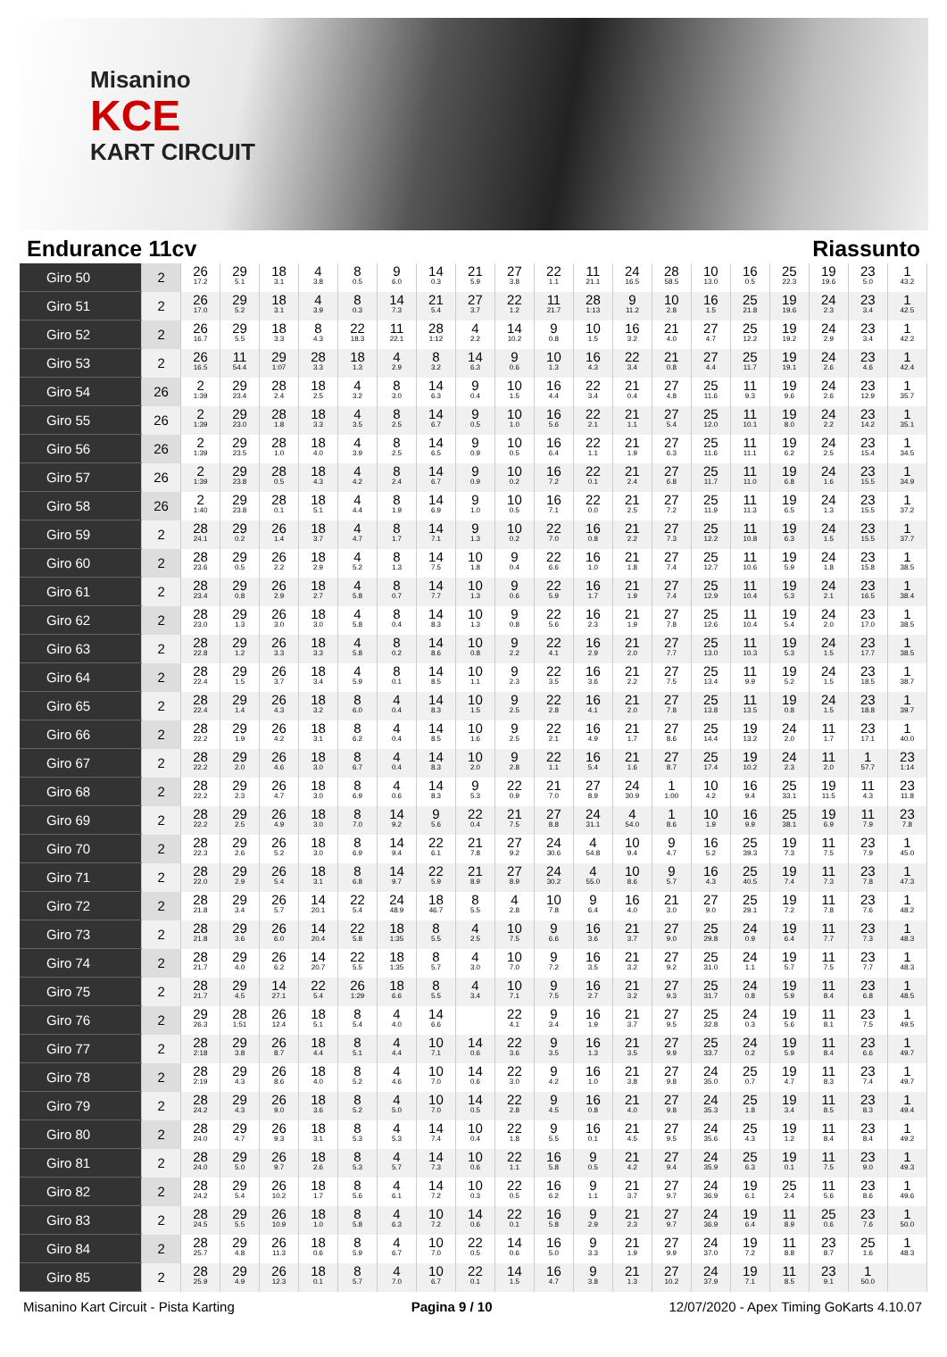Misanino
KCE
KART CIRCUIT
Endurance 11cv Riassunto
| Giro 50 | 2 | 26 17.2 | 29 5.1 | 18 3.1 | 4 3.8 | 8 0.5 | 9 6.0 | 14 0.3 | 21 5.9 | 27 3.8 | 22 1.1 | 11 21.1 | 24 16.5 | 28 58.5 | 10 13.0 | 16 0.5 | 25 22.3 | 19 19.6 | 23 5.0 | 1 43.2 |
| Giro 51 | 2 | 26 17.0 | 29 5.2 | 18 3.1 | 4 3.9 | 8 0.3 | 14 7.3 | 21 5.4 | 27 3.7 | 22 1.2 | 11 21.7 | 28 1:13 | 9 11.2 | 10 2.8 | 16 1.5 | 25 21.8 | 19 19.6 | 24 2.3 | 23 3.4 | 1 42.5 |
| Giro 52 | 2 | 26 16.7 | 29 5.5 | 18 3.3 | 8 4.3 | 22 18.3 | 11 22.1 | 28 1:12 | 4 2.2 | 14 10.2 | 9 0.8 | 10 1.5 | 16 3.2 | 21 4.0 | 27 4.7 | 25 12.2 | 19 19.2 | 24 2.9 | 23 3.4 | 1 42.2 |
| Giro 53 | 2 | 26 16.5 | 11 54.4 | 29 1:07 | 28 3.3 | 18 1.3 | 4 2.9 | 8 3.2 | 14 6.3 | 9 0.6 | 10 1.3 | 16 4.3 | 22 3.4 | 21 0.8 | 27 4.4 | 25 11.7 | 19 19.1 | 24 2.6 | 23 4.6 | 1 42.4 |
| Giro 54 | 26 | 2 1:39 | 29 23.4 | 28 2.4 | 18 2.5 | 4 3.2 | 8 3.0 | 14 6.3 | 9 0.4 | 10 1.5 | 16 4.4 | 22 3.4 | 21 0.4 | 27 4.8 | 25 11.6 | 11 9.3 | 19 9.6 | 24 2.6 | 23 12.9 | 1 35.7 |
| Giro 55 | 26 | 2 1:39 | 29 23.0 | 28 1.8 | 18 3.3 | 4 3.5 | 8 2.5 | 14 6.7 | 9 0.5 | 10 1.0 | 16 5.6 | 22 2.1 | 21 1.1 | 27 5.4 | 25 12.0 | 11 10.1 | 19 8.0 | 24 2.2 | 23 14.2 | 1 35.1 |
| Giro 56 | 26 | 2 1:39 | 29 23.5 | 28 1.0 | 18 4.0 | 4 3.9 | 8 2.5 | 14 6.5 | 9 0.9 | 10 0.5 | 16 6.4 | 22 1.1 | 21 1.9 | 27 6.3 | 25 11.6 | 11 11.1 | 19 6.2 | 24 2.5 | 23 15.4 | 1 34.5 |
| Giro 57 | 26 | 2 1:39 | 29 23.8 | 28 0.5 | 18 4.3 | 4 4.2 | 8 2.4 | 14 6.7 | 9 0.9 | 10 0.2 | 16 7.2 | 22 0.1 | 21 2.4 | 27 6.8 | 25 11.7 | 11 11.0 | 19 6.8 | 24 1.6 | 23 15.5 | 1 34.9 |
| Giro 58 | 26 | 2 1:40 | 29 23.8 | 28 0.1 | 18 5.1 | 4 4.4 | 8 1.9 | 14 6.9 | 9 1.0 | 10 0.5 | 16 7.1 | 22 0.0 | 21 2.5 | 27 7.2 | 25 11.9 | 11 11.3 | 19 6.5 | 24 1.3 | 23 15.5 | 1 37.2 |
| Giro 59 | 2 | 28 24.1 | 29 0.2 | 26 1.4 | 18 3.7 | 4 4.7 | 8 1.7 | 14 7.1 | 9 1.3 | 10 0.2 | 22 7.0 | 16 0.8 | 21 2.2 | 27 7.3 | 25 12.2 | 11 10.8 | 19 6.3 | 24 1.5 | 23 15.5 | 1 37.7 |
| Giro 60 | 2 | 28 23.6 | 29 0.5 | 26 2.2 | 18 2.9 | 4 5.2 | 8 1.3 | 14 7.5 | 10 1.8 | 9 0.4 | 22 6.6 | 16 1.0 | 21 1.8 | 27 7.4 | 25 12.7 | 11 10.6 | 19 5.9 | 24 1.8 | 23 15.8 | 1 38.5 |
| Giro 61 | 2 | 28 23.4 | 29 0.8 | 26 2.9 | 18 2.7 | 4 5.8 | 8 0.7 | 14 7.7 | 10 1.3 | 9 0.6 | 22 5.9 | 16 1.7 | 21 1.9 | 27 7.4 | 25 12.9 | 11 10.4 | 19 5.3 | 24 2.1 | 23 16.5 | 1 38.4 |
| Giro 62 | 2 | 28 23.0 | 29 1.3 | 26 3.0 | 18 3.0 | 4 5.8 | 8 0.4 | 14 8.3 | 10 1.3 | 9 0.8 | 22 5.6 | 16 2.3 | 21 1.9 | 27 7.8 | 25 12.6 | 11 10.4 | 19 5.4 | 24 2.0 | 23 17.0 | 1 38.5 |
| Giro 63 | 2 | 28 22.8 | 29 1.2 | 26 3.3 | 18 3.3 | 4 5.8 | 8 0.2 | 14 8.6 | 10 0.8 | 9 2.2 | 22 4.1 | 16 2.9 | 21 2.0 | 27 7.7 | 25 13.0 | 11 10.3 | 19 5.3 | 24 1.5 | 23 17.7 | 1 38.5 |
| Giro 64 | 2 | 28 22.4 | 29 1.5 | 26 3.7 | 18 3.4 | 4 5.9 | 8 0.1 | 14 8.5 | 10 1.1 | 9 2.3 | 22 3.5 | 16 3.6 | 21 2.2 | 27 7.5 | 25 13.4 | 11 9.9 | 19 5.2 | 24 1.5 | 23 18.5 | 1 38.7 |
| Giro 65 | 2 | 28 22.4 | 29 1.4 | 26 4.3 | 18 3.2 | 8 6.0 | 4 0.4 | 14 8.3 | 10 1.5 | 9 2.5 | 22 2.8 | 16 4.1 | 21 2.0 | 27 7.8 | 25 13.8 | 11 13.5 | 19 0.8 | 24 1.5 | 23 18.8 | 1 39.7 |
| Giro 66 | 2 | 28 22.2 | 29 1.9 | 26 4.2 | 18 3.1 | 8 6.2 | 4 0.4 | 14 8.5 | 10 1.6 | 9 2.5 | 22 2.1 | 16 4.9 | 21 1.7 | 27 8.6 | 25 14.4 | 19 13.2 | 24 2.0 | 11 1.7 | 23 17.1 | 1 40.0 |
| Giro 67 | 2 | 28 22.2 | 29 2.0 | 26 4.6 | 18 3.0 | 8 6.7 | 4 0.4 | 14 8.3 | 10 2.0 | 9 2.8 | 22 1.1 | 16 5.4 | 21 1.6 | 27 8.7 | 25 17.4 | 19 10.2 | 24 2.3 | 11 2.0 | 1 57.7 | 23 1:14 |
| Giro 68 | 2 | 28 22.2 | 29 2.3 | 26 4.7 | 18 3.0 | 8 6.9 | 4 0.6 | 14 8.3 | 9 5.3 | 22 0.9 | 21 7.0 | 27 8.9 | 24 30.9 | 1 1:00 | 10 4.2 | 16 9.4 | 25 33.1 | 19 11.5 | 11 4.3 | 23 11.8 |
| Giro 69 | 2 | 28 22.2 | 29 2.5 | 26 4.9 | 18 3.0 | 8 7.0 | 14 9.2 | 9 5.6 | 22 0.4 | 21 7.5 | 27 8.8 | 24 31.1 | 4 54.0 | 1 8.6 | 10 1.9 | 16 9.9 | 25 38.1 | 19 6.9 | 11 7.9 | 23 7.8 |
| Giro 70 | 2 | 28 22.3 | 29 2.6 | 26 5.2 | 18 3.0 | 8 6.9 | 14 9.4 | 22 6.1 | 21 7.8 | 27 9.2 | 24 30.6 | 4 54.8 | 10 9.4 | 9 4.7 | 16 5.2 | 25 39.3 | 19 7.3 | 11 7.5 | 23 7.9 | 1 45.0 |
| Giro 71 | 2 | 28 22.0 | 29 2.9 | 26 5.4 | 18 3.1 | 8 6.8 | 14 9.7 | 22 5.9 | 21 8.9 | 27 8.9 | 24 30.2 | 4 55.0 | 10 8.6 | 9 5.7 | 16 4.3 | 25 40.5 | 19 7.4 | 11 7.3 | 23 7.8 | 1 47.3 |
| Giro 72 | 2 | 28 21.8 | 29 3.4 | 26 5.7 | 14 20.1 | 22 5.4 | 24 48.9 | 18 46.7 | 8 5.5 | 4 2.8 | 10 7.8 | 9 6.4 | 16 4.0 | 21 3.0 | 27 9.0 | 25 29.1 | 19 7.2 | 11 7.8 | 23 7.6 | 1 48.2 |
| Giro 73 | 2 | 28 21.8 | 29 3.6 | 26 6.0 | 14 20.4 | 22 5.8 | 18 1:35 | 8 5.5 | 4 2.5 | 10 7.5 | 9 6.6 | 16 3.6 | 21 3.7 | 27 9.0 | 25 29.8 | 24 0.9 | 19 6.4 | 11 7.7 | 23 7.3 | 1 48.3 |
| Giro 74 | 2 | 28 21.7 | 29 4.0 | 26 6.2 | 14 20.7 | 22 5.5 | 18 1:35 | 8 5.7 | 4 3.0 | 10 7.0 | 9 7.2 | 16 3.5 | 21 3.2 | 27 9.2 | 25 31.0 | 24 1.1 | 19 5.7 | 11 7.5 | 23 7.7 | 1 48.3 |
| Giro 75 | 2 | 28 21.7 | 29 4.5 | 14 27.1 | 22 5.4 | 26 1:29 | 18 6.6 | 8 5.5 | 4 3.4 | 10 7.1 | 9 7.5 | 16 2.7 | 21 3.2 | 27 9.3 | 25 31.7 | 24 0.8 | 19 5.9 | 11 8.4 | 23 6.8 | 1 48.5 |
| Giro 76 | 2 | 29 26.3 | 28 1:51 | 26 12.4 | 18 5.1 | 8 5.4 | 4 4.0 | 14 6.6 | | 22 4.1 | 9 3.4 | 16 1.9 | 21 3.7 | 27 9.5 | 25 32.8 | 24 0.3 | 19 5.6 | 11 8.1 | 23 7.5 | 1 49.5 |
| Giro 77 | 2 | 28 2:18 | 29 3.8 | 26 8.7 | 18 4.4 | 8 5.1 | 4 4.4 | 10 7.1 | 14 0.6 | 22 3.6 | 9 3.5 | 16 1.3 | 21 3.5 | 27 9.9 | 25 33.7 | 24 0.2 | 19 5.9 | 11 8.4 | 23 6.6 | 1 49.7 |
| Giro 78 | 2 | 28 2:19 | 29 4.3 | 26 8.6 | 18 4.0 | 8 5.2 | 4 4.6 | 10 7.0 | 14 0.6 | 22 3.0 | 9 4.2 | 16 1.0 | 21 3.8 | 27 9.8 | 24 35.0 | 25 0.7 | 19 4.7 | 11 8.3 | 23 7.4 | 1 49.7 |
| Giro 79 | 2 | 28 24.2 | 29 4.3 | 26 9.0 | 18 3.6 | 8 5.2 | 4 5.0 | 10 7.0 | 14 0.5 | 22 2.8 | 9 4.5 | 16 0.8 | 21 4.0 | 27 9.8 | 24 35.3 | 25 1.8 | 19 3.4 | 11 8.5 | 23 8.3 | 1 49.4 |
| Giro 80 | 2 | 28 24.0 | 29 4.7 | 26 9.3 | 18 3.1 | 8 5.3 | 4 5.3 | 14 7.4 | 10 0.4 | 22 1.8 | 9 5.5 | 16 0.1 | 21 4.5 | 27 9.5 | 24 35.6 | 25 4.3 | 19 1.2 | 11 8.4 | 23 8.4 | 1 49.2 |
| Giro 81 | 2 | 28 24.0 | 29 5.0 | 26 9.7 | 18 2.6 | 8 5.3 | 4 5.7 | 14 7.3 | 10 0.6 | 22 1.1 | 16 5.8 | 9 0.5 | 21 4.2 | 27 9.4 | 24 35.9 | 25 6.3 | 19 0.1 | 11 7.5 | 23 9.0 | 1 49.3 |
| Giro 82 | 2 | 28 24.2 | 29 5.4 | 26 10.2 | 18 1.7 | 8 5.6 | 4 6.1 | 14 7.2 | 10 0.3 | 22 0.5 | 16 6.2 | 9 1.1 | 21 3.7 | 27 9.7 | 24 36.9 | 19 6.1 | 25 2.4 | 11 5.6 | 23 8.6 | 1 49.6 |
| Giro 83 | 2 | 28 24.5 | 29 5.5 | 26 10.9 | 18 1.0 | 8 5.8 | 4 6.3 | 10 7.2 | 14 0.6 | 22 0.1 | 16 5.8 | 9 2.9 | 21 2.3 | 27 9.7 | 24 36.9 | 19 6.4 | 11 8.9 | 25 0.6 | 23 7.6 | 1 50.0 |
| Giro 84 | 2 | 28 25.7 | 29 4.8 | 26 11.3 | 18 0.6 | 8 5.9 | 4 6.7 | 10 7.0 | 22 0.5 | 14 0.6 | 16 5.0 | 9 3.3 | 21 1.9 | 27 9.9 | 24 37.0 | 19 7.2 | 11 8.8 | 23 8.7 | 25 1.6 | 1 48.3 |
| Giro 85 | 2 | 28 25.9 | 29 4.9 | 26 12.3 | 18 0.1 | 8 5.7 | 4 7.0 | 10 6.7 | 22 0.1 | 14 1.5 | 16 4.7 | 9 3.8 | 21 1.3 | 27 10.2 | 24 37.9 | 19 7.1 | 11 8.5 | 23 9.1 | 1 50.0 | |
Misanino Kart Circuit - Pista Karting Pagina 9 / 10 12/07/2020 - Apex Timing GoKarts 4.10.07